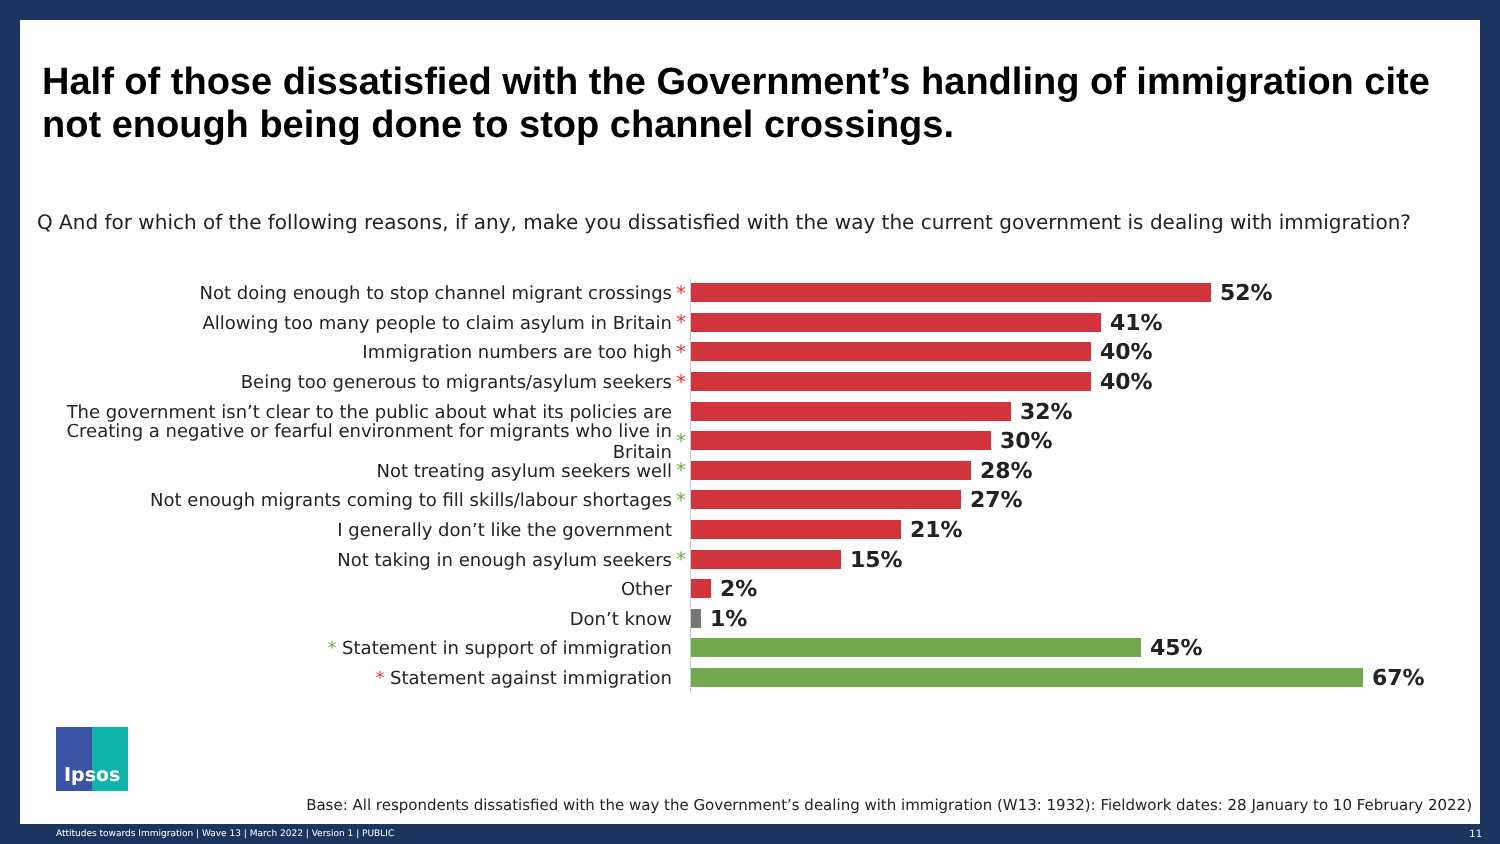Half of those dissatisfied with the Government’s handling of immigration cite not enough being done to stop channel crossings.
Q And for which of the following reasons, if any, make you dissatisfied with the way the current government is dealing with immigration?
Not doing enough to stop channel migrant crossings *
52%
Allowing too many people to claim asylum in Britain *
41%
Immigration numbers are too high *
40%
Being too generous to migrants/asylum seekers *
40%
The government isn’t clear to the public about what its policies are
32%
Creating a negative or fearful environment for migrants who live in Britain
*
30%
Not treating asylum seekers well *
28%
Not enough migrants coming to fill skills/labour shortages *
27%
I generally don’t like the government
21%
Not taking in enough asylum seekers *
15%
Other
2%
Don’t know
1%
* Statement in support of immigration
45%
* Statement against immigration
67%
Ipsos
Base: All respondents dissatisfied with the way the Government’s dealing with immigration (W13: 1932): Fieldwork dates: 28 January to 10 February 2022)
Attitudes towards Immigration | Wave 13 | March 2022 | Version 1 | PUBLIC
11